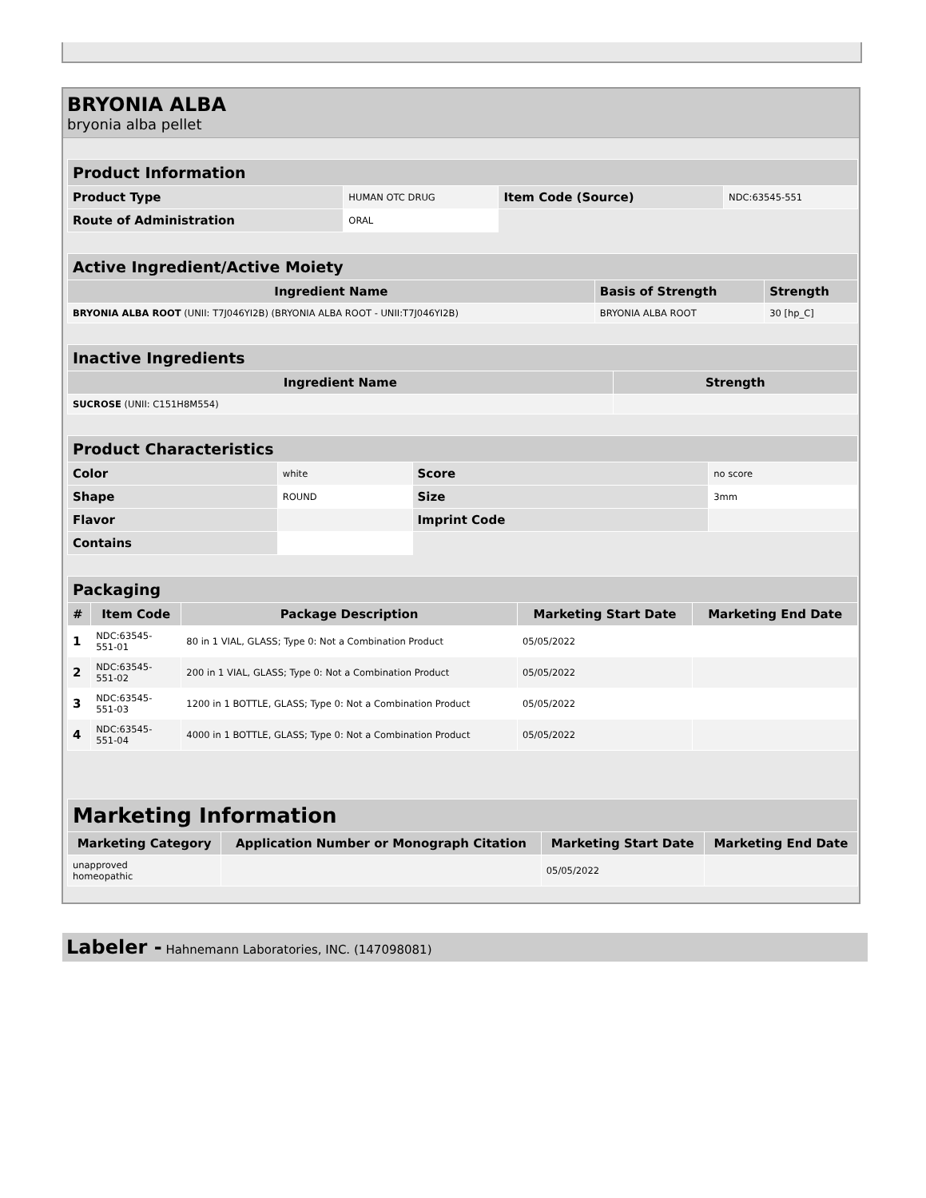BRYONIA ALBA
bryonia alba pellet
| Product Information | | | |
| --- | --- | --- | --- |
| Product Type | HUMAN OTC DRUG | Item Code (Source) | NDC:63545-551 |
| Route of Administration | ORAL | | |
| Active Ingredient/Active Moiety | | |
| --- | --- | --- |
| Ingredient Name | Basis of Strength | Strength |
| BRYONIA ALBA ROOT (UNII: T7J046YI2B) (BRYONIA ALBA ROOT - UNII:T7J046YI2B) | BRYONIA ALBA ROOT | 30 [hp_C] |
| Inactive Ingredients | |
| --- | --- |
| Ingredient Name | Strength |
| SUCROSE (UNII: C151H8M554) | |
| Product Characteristics | | | |
| --- | --- | --- | --- |
| Color | white | Score | no score |
| Shape | ROUND | Size | 3mm |
| Flavor | | Imprint Code | |
| Contains | | | |
| Packaging | | | | |
| --- | --- | --- | --- | --- |
| # | Item Code | Package Description | Marketing Start Date | Marketing End Date |
| 1 | NDC:63545- 551-01 | 80 in 1 VIAL, GLASS; Type 0: Not a Combination Product | 05/05/2022 | |
| 2 | NDC:63545- 551-02 | 200 in 1 VIAL, GLASS; Type 0: Not a Combination Product | 05/05/2022 | |
| 3 | NDC:63545- 551-03 | 1200 in 1 BOTTLE, GLASS; Type 0: Not a Combination Product | 05/05/2022 | |
| 4 | NDC:63545- 551-04 | 4000 in 1 BOTTLE, GLASS; Type 0: Not a Combination Product | 05/05/2022 | |
| Marketing Information | | | |
| --- | --- | --- | --- |
| Marketing Category | Application Number or Monograph Citation | Marketing Start Date | Marketing End Date |
| unapproved homeopathic | | 05/05/2022 | |
Labeler - Hahnemann Laboratories, INC. (147098081)